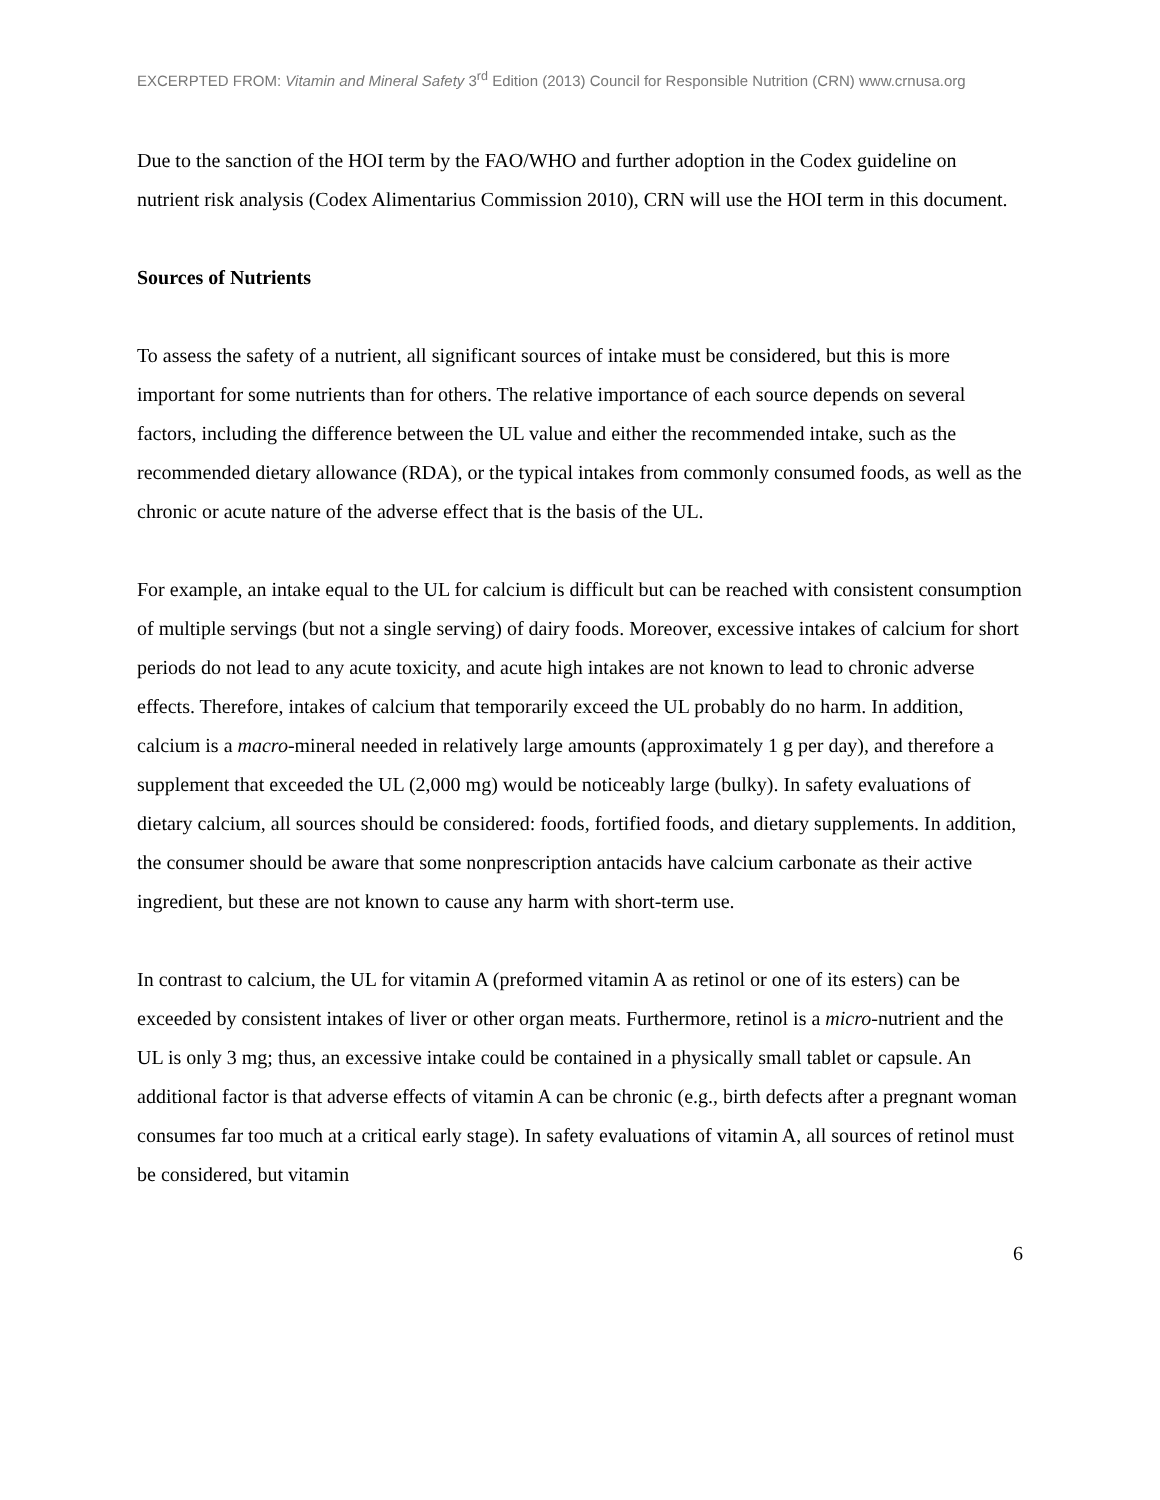EXCERPTED FROM: Vitamin and Mineral Safety 3<sup>rd</sup> Edition (2013) Council for Responsible Nutrition (CRN) www.crnusa.org
Due to the sanction of the HOI term by the FAO/WHO and further adoption in the Codex guideline on nutrient risk analysis (Codex Alimentarius Commission 2010), CRN will use the HOI term in this document.
Sources of Nutrients
To assess the safety of a nutrient, all significant sources of intake must be considered, but this is more important for some nutrients than for others. The relative importance of each source depends on several factors, including the difference between the UL value and either the recommended intake, such as the recommended dietary allowance (RDA), or the typical intakes from commonly consumed foods, as well as the chronic or acute nature of the adverse effect that is the basis of the UL.
For example, an intake equal to the UL for calcium is difficult but can be reached with consistent consumption of multiple servings (but not a single serving) of dairy foods. Moreover, excessive intakes of calcium for short periods do not lead to any acute toxicity, and acute high intakes are not known to lead to chronic adverse effects. Therefore, intakes of calcium that temporarily exceed the UL probably do no harm. In addition, calcium is a macro-mineral needed in relatively large amounts (approximately 1 g per day), and therefore a supplement that exceeded the UL (2,000 mg) would be noticeably large (bulky). In safety evaluations of dietary calcium, all sources should be considered: foods, fortified foods, and dietary supplements. In addition, the consumer should be aware that some nonprescription antacids have calcium carbonate as their active ingredient, but these are not known to cause any harm with short-term use.
In contrast to calcium, the UL for vitamin A (preformed vitamin A as retinol or one of its esters) can be exceeded by consistent intakes of liver or other organ meats. Furthermore, retinol is a micro-nutrient and the UL is only 3 mg; thus, an excessive intake could be contained in a physically small tablet or capsule. An additional factor is that adverse effects of vitamin A can be chronic (e.g., birth defects after a pregnant woman consumes far too much at a critical early stage). In safety evaluations of vitamin A, all sources of retinol must be considered, but vitamin
6